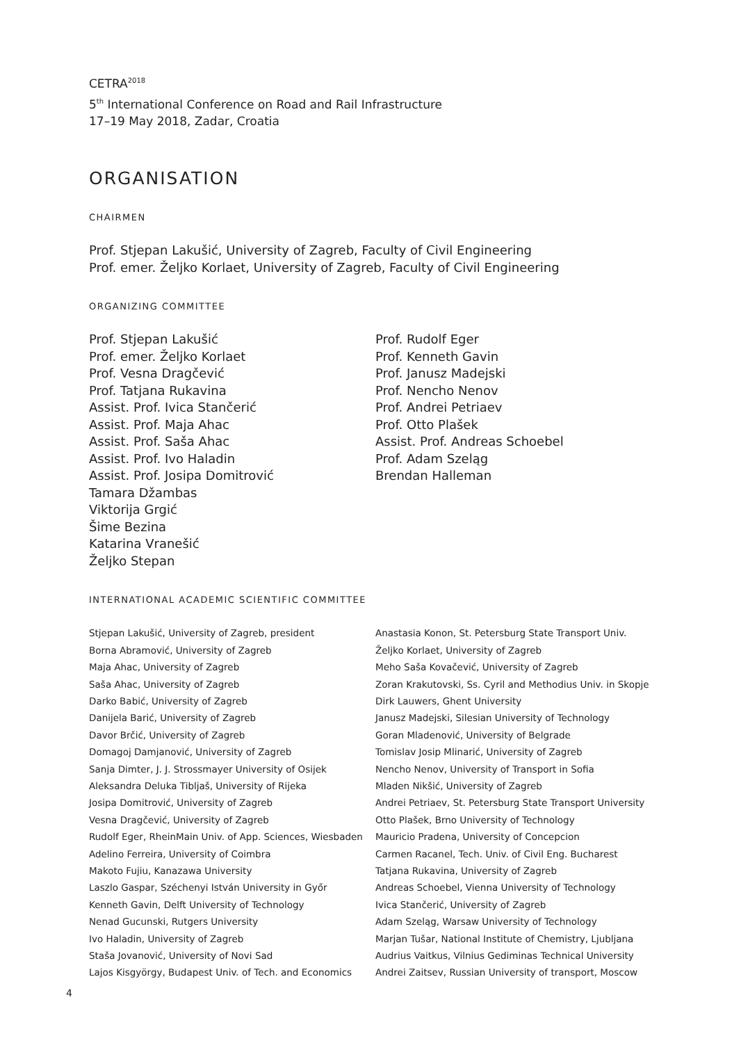CETRA<sup>2018</sup>
5<sup>th</sup> International Conference on Road and Rail Infrastructure
17–19 May 2018, Zadar, Croatia
ORGANISATION
CHAIRMEN
Prof. Stjepan Lakušić, University of Zagreb, Faculty of Civil Engineering
Prof. emer. Željko Korlaet, University of Zagreb, Faculty of Civil Engineering
ORGANIZING COMMITTEE
Prof. Stjepan Lakušić
Prof. emer. Željko Korlaet
Prof. Vesna Dragčević
Prof. Tatjana Rukavina
Assist. Prof. Ivica Stančerić
Assist. Prof. Maja Ahac
Assist. Prof. Saša Ahac
Assist. Prof. Ivo Haladin
Assist. Prof. Josipa Domitrović
Tamara Džambas
Viktorija Grgić
Šime Bezina
Katarina Vranešić
Željko Stepan
Prof. Rudolf Eger
Prof. Kenneth Gavin
Prof. Janusz Madejski
Prof. Nencho Nenov
Prof. Andrei Petriaev
Prof. Otto Plašek
Assist. Prof. Andreas Schoebel
Prof. Adam Szeląg
Brendan Halleman
INTERNATIONAL ACADEMIC SCIENTIFIC COMMITTEE
Stjepan Lakušić, University of Zagreb, president
Borna Abramović, University of Zagreb
Maja Ahac, University of Zagreb
Saša Ahac, University of Zagreb
Darko Babić, University of Zagreb
Danijela Barić, University of Zagreb
Davor Brčić, University of Zagreb
Domagoj Damjanović, University of Zagreb
Sanja Dimter, J. J. Strossmayer University of Osijek
Aleksandra Deluka Tibljaš, University of Rijeka
Josipa Domitrović, University of Zagreb
Vesna Dragčević, University of Zagreb
Rudolf Eger, RheinMain Univ. of App. Sciences, Wiesbaden
Adelino Ferreira, University of Coimbra
Makoto Fujiu, Kanazawa University
Laszlo Gaspar, Széchenyi István University in Győr
Kenneth Gavin, Delft University of Technology
Nenad Gucunski, Rutgers University
Ivo Haladin, University of Zagreb
Staša Jovanović, University of Novi Sad
Lajos Kisgyörgy, Budapest Univ. of Tech. and Economics
Anastasia Konon, St. Petersburg State Transport Univ.
Željko Korlaet, University of Zagreb
Meho Saša Kovačević, University of Zagreb
Zoran Krakutovski, Ss. Cyril and Methodius Univ. in Skopje
Dirk Lauwers, Ghent University
Janusz Madejski, Silesian University of Technology
Goran Mladenović, University of Belgrade
Tomislav Josip Mlinarić, University of Zagreb
Nencho Nenov, University of Transport in Sofia
Mladen Nikšić, University of Zagreb
Andrei Petriaev, St. Petersburg State Transport University
Otto Plašek, Brno University of Technology
Mauricio Pradena, University of Concepcion
Carmen Racanel, Tech. Univ. of Civil Eng. Bucharest
Tatjana Rukavina, University of Zagreb
Andreas Schoebel, Vienna University of Technology
Ivica Stančerić, University of Zagreb
Adam Szeląg, Warsaw University of Technology
Marjan Tušar, National Institute of Chemistry, Ljubljana
Audrius Vaitkus, Vilnius Gediminas Technical University
Andrei Zaitsev, Russian University of transport, Moscow
4